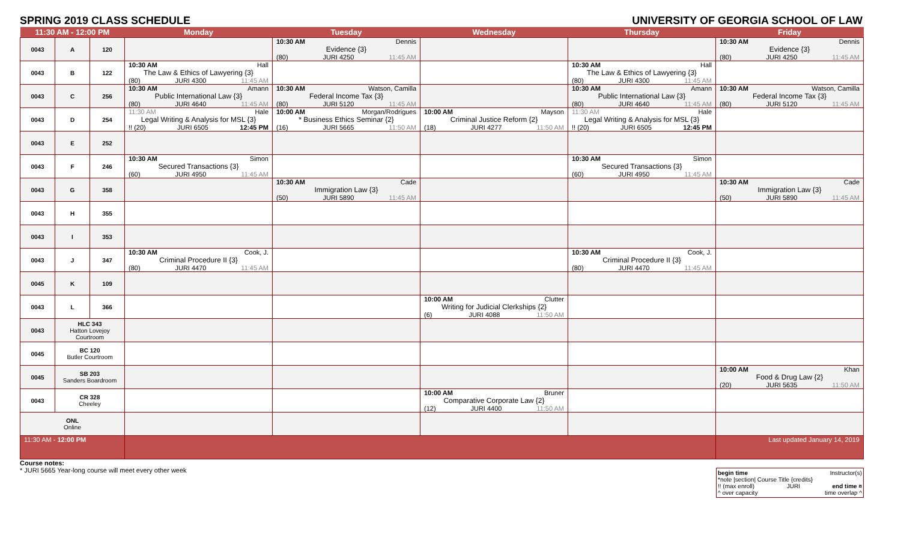SPRING 2019 CLASS SCHEDULE UNIVERSITY OF GEORGIA SCHOOL OF LAW
| 11:30 AM - 12:00 PM | | | Monday | Tuesday | Wednesday | Thursday | Friday |
| --- | --- | --- | --- | --- | --- | --- | --- |
| 0043 | A | 120 | | 10:30 AM Dennis Evidence {3} (80) JURI 4250 11:45 AM | | | 10:30 AM Dennis Evidence {3} (80) JURI 4250 11:45 AM |
| 0043 | B | 122 | 10:30 AM Hall The Law & Ethics of Lawyering {3} (80) JURI 4300 11:45 AM | | | 10:30 AM Hall The Law & Ethics of Lawyering {3} (80) JURI 4300 11:45 AM | |
| 0043 | C | 256 | 10:30 AM Amann Public International Law {3} (80) JURI 4640 11:45 AM | 10:30 AM Watson, Camilla Federal Income Tax {3} (80) JURI 5120 11:45 AM | | 10:30 AM Amann Public International Law {3} (80) JURI 4640 11:45 AM | 10:30 AM Watson, Camilla Federal Income Tax {3} (80) JURI 5120 11:45 AM |
| 0043 | D | 254 | 11:30 AM Hale Legal Writing & Analysis for MSL {3} !! (20) JURI 6505 12:45 PM | 10:00 AM Morgan/Rodrigues * Business Ethics Seminar {2} (16) JURI 5665 11:50 AM | 10:00 AM Mayson Criminal Justice Reform {2} (18) JURI 4277 11:50 AM | 11:30 AM Hale Legal Writing & Analysis for MSL {3} !! (20) JURI 6505 12:45 PM | |
| 0043 | E | 252 | | | | | |
| 0043 | F | 246 | 10:30 AM Simon Secured Transactions {3} (60) JURI 4950 11:45 AM | | | 10:30 AM Simon Secured Transactions {3} (60) JURI 4950 11:45 AM | |
| 0043 | G | 358 | | 10:30 AM Cade Immigration Law {3} (50) JURI 5890 11:45 AM | | | 10:30 AM Cade Immigration Law {3} (50) JURI 5890 11:45 AM |
| 0043 | H | 355 | | | | | |
| 0043 | I | 353 | | | | | |
| 0043 | J | 347 | 10:30 AM Cook, J. Criminal Procedure II {3} (80) JURI 4470 11:45 AM | | | 10:30 AM Cook, J. Criminal Procedure II {3} (80) JURI 4470 11:45 AM | |
| 0045 | K | 109 | | | | | |
| 0043 | L | 366 | | | 10:00 AM Clutter Writing for Judicial Clerkships {2} (6) JURI 4088 11:50 AM | | |
| 0043 | HLC 343 Hatton Lovejoy Courtroom | | | | | | |
| 0045 | BC 120 Butler Courtroom | | | | | | |
| 0045 | SB 203 Sanders Boardroom | | | | | | 10:00 AM Khan Food & Drug Law {2} (20) JURI 5635 11:50 AM |
| 0043 | CR 328 Cheeley | | | | 10:00 AM Bruner Comparative Corporate Law {2} (12) JURI 4400 11:50 AM | | |
| ONL Online | | | | | | | |
| 11:30 AM - 12:00 PM | | | | | | | Last updated January 14, 2019 |
Course notes:
* JURI 5665 Year-long course will meet every other week
begin time Instructor(s)
*note |section| Course Title {credits}
!! (max enroll) JURI end time ¤
^ over capacity time overlap ^